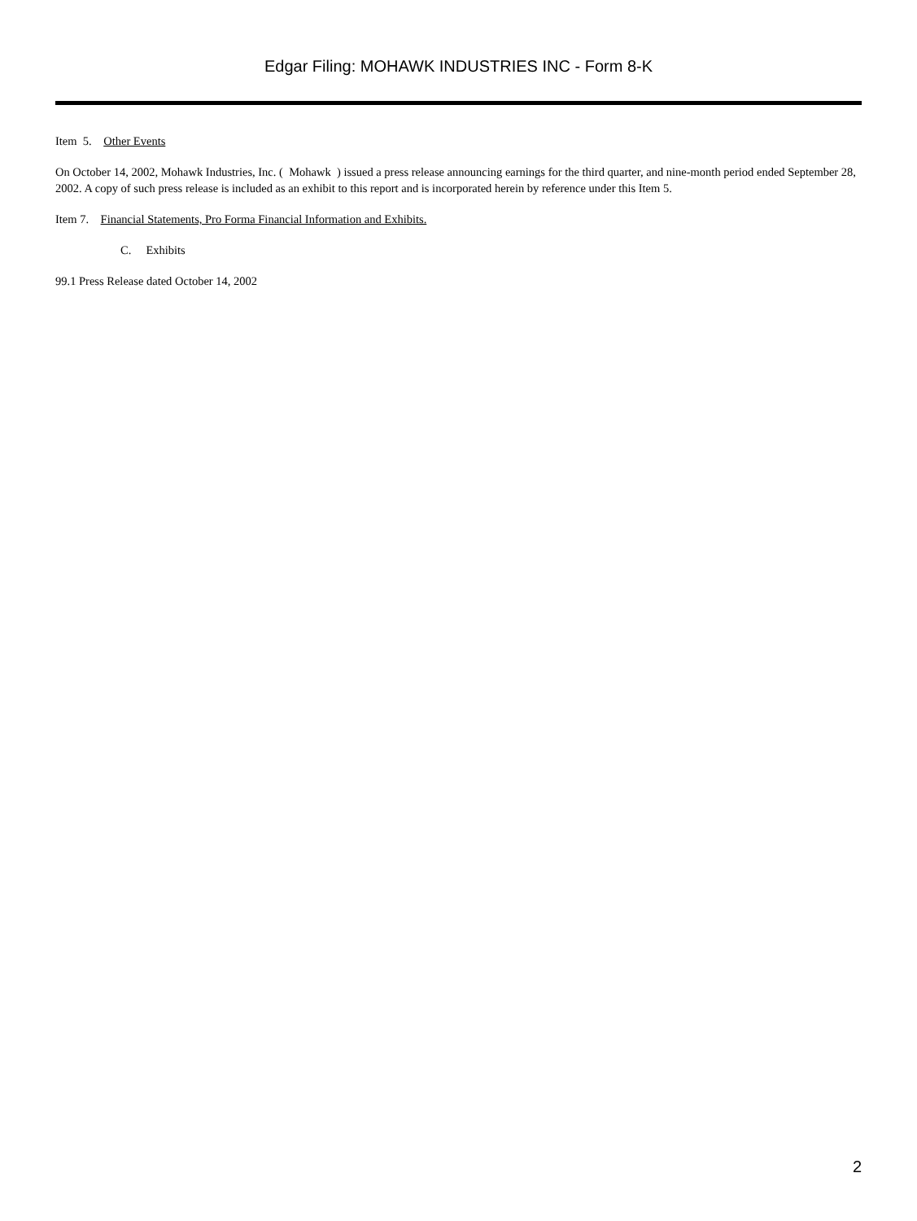Edgar Filing: MOHAWK INDUSTRIES INC - Form 8-K
Item 5. Other Events
On October 14, 2002, Mohawk Industries, Inc. ( Mohawk ) issued a press release announcing earnings for the third quarter, and nine-month period ended September 28, 2002. A copy of such press release is included as an exhibit to this report and is incorporated herein by reference under this Item 5.
Item 7. Financial Statements, Pro Forma Financial Information and Exhibits.
C. Exhibits
99.1 Press Release dated October 14, 2002
2